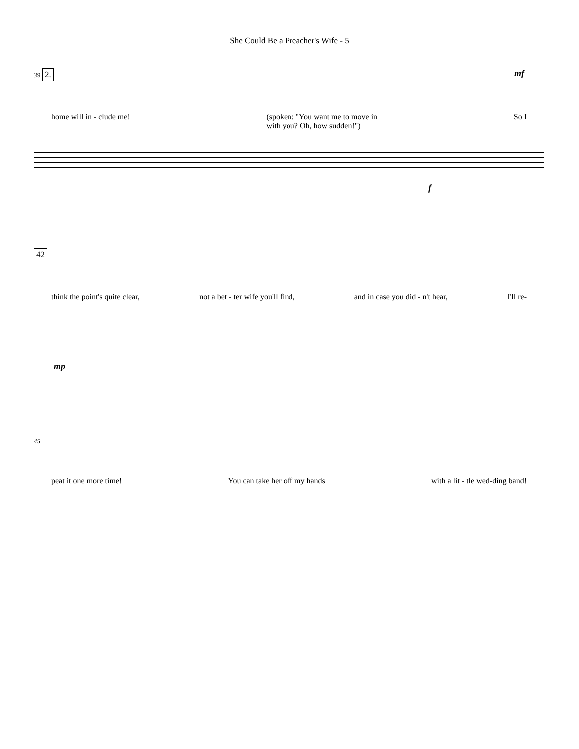She Could Be a Preacher's Wife - 5
39 2. mf
home will in - clude me! (spoken: "You want me to move in
with you? Oh, how sudden!") So I
f
42
think the point's quite clear, not a bet - ter wife you'll find, and in case you did - n't hear, I'll re-
mp
45
peat it one more time! You can take her off my hands with a lit - tle wed-ding band!